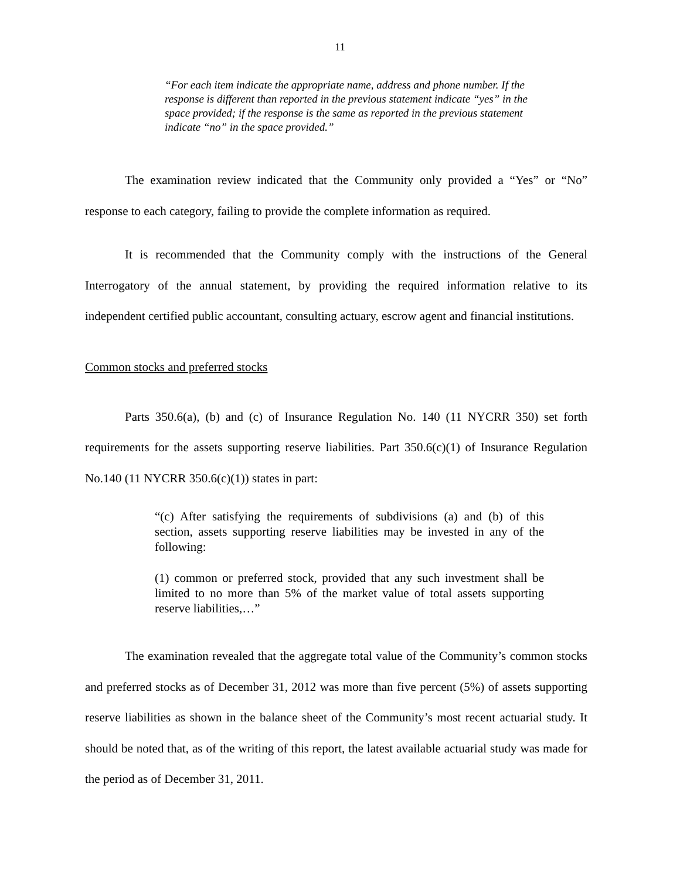11
“For each item indicate the appropriate name, address and phone number. If the response is different than reported in the previous statement indicate “yes” in the space provided; if the response is the same as reported in the previous statement indicate “no” in the space provided.”
The examination review indicated that the Community only provided a “Yes” or “No” response to each category, failing to provide the complete information as required.
It is recommended that the Community comply with the instructions of the General Interrogatory of the annual statement, by providing the required information relative to its independent certified public accountant, consulting actuary, escrow agent and financial institutions.
Common stocks and preferred stocks
Parts 350.6(a), (b) and (c) of Insurance Regulation No. 140 (11 NYCRR 350) set forth requirements for the assets supporting reserve liabilities. Part 350.6(c)(1) of Insurance Regulation No.140 (11 NYCRR 350.6(c)(1)) states in part:
“(c) After satisfying the requirements of subdivisions (a) and (b) of this section, assets supporting reserve liabilities may be invested in any of the following:
(1) common or preferred stock, provided that any such investment shall be limited to no more than 5% of the market value of total assets supporting reserve liabilities,…”
The examination revealed that the aggregate total value of the Community’s common stocks and preferred stocks as of December 31, 2012 was more than five percent (5%) of assets supporting reserve liabilities as shown in the balance sheet of the Community’s most recent actuarial study. It should be noted that, as of the writing of this report, the latest available actuarial study was made for the period as of December 31, 2011.